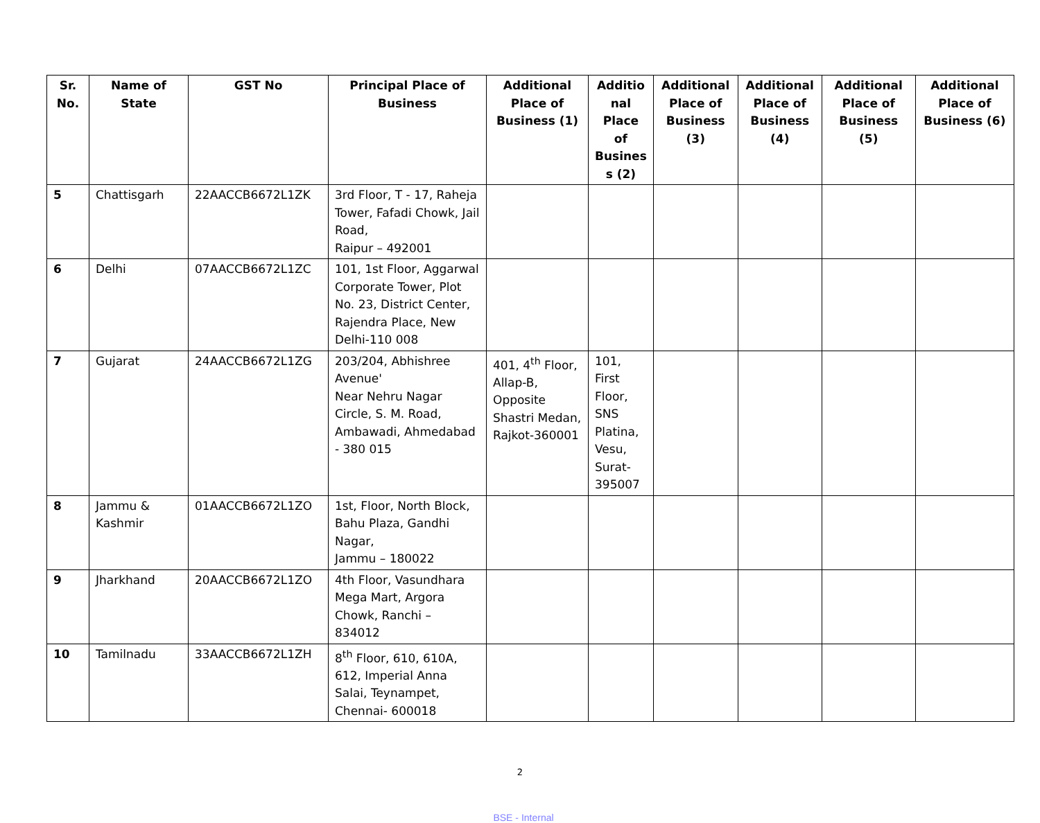| Sr. No. | Name of State | GST No | Principal Place of Business | Additional Place of Business (1) | Additio nal Place of Busines s (2) | Additional Place of Business (3) | Additional Place of Business (4) | Additional Place of Business (5) | Additional Place of Business (6) |
| --- | --- | --- | --- | --- | --- | --- | --- | --- | --- |
| 5 | Chattisgarh | 22AACCB6672L1ZK | 3rd Floor, T - 17, Raheja Tower, Fafadi Chowk, Jail Road, Raipur – 492001 | | | | | | |
| 6 | Delhi | 07AACCB6672L1ZC | 101, 1st Floor, Aggarwal Corporate Tower, Plot No. 23, District Center, Rajendra Place, New Delhi-110 008 | | | | | | |
| 7 | Gujarat | 24AACCB6672L1ZG | 203/204, Abhishree Avenue' Near Nehru Nagar Circle, S. M. Road, Ambawadi, Ahmedabad - 380 015 | 401, 4<sup>th</sup> Floor, Allap-B, Opposite Shastri Medan, Rajkot-360001 | 101, First Floor, SNS Platina, Vesu, Surat-395007 | | | | |
| 8 | Jammu & Kashmir | 01AACCB6672L1ZO | 1st, Floor, North Block, Bahu Plaza, Gandhi Nagar, Jammu – 180022 | | | | | | |
| 9 | Jharkhand | 20AACCB6672L1ZO | 4th Floor, Vasundhara Mega Mart, Argora Chowk, Ranchi – 834012 | | | | | | |
| 10 | Tamilnadu | 33AACCB6672L1ZH | 8<sup>th</sup> Floor, 610, 610A, 612, Imperial Anna Salai, Teynampet, Chennai- 600018 | | | | | | |
2
BSE - Internal